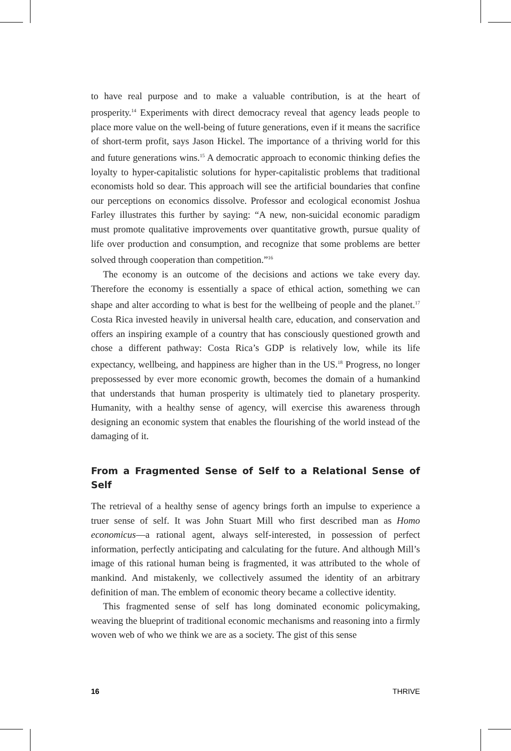to have real purpose and to make a valuable contribution, is at the heart of prosperity.<sup>14</sup> Experiments with direct democracy reveal that agency leads people to place more value on the well-being of future generations, even if it means the sacrifice of short-term profit, says Jason Hickel. The importance of a thriving world for this and future generations wins.<sup>15</sup> A democratic approach to economic thinking defies the loyalty to hyper-capitalistic solutions for hyper-capitalistic problems that traditional economists hold so dear. This approach will see the artificial boundaries that confine our perceptions on economics dissolve. Professor and ecological economist Joshua Farley illustrates this further by saying: “A new, non-suicidal economic paradigm must promote qualitative improvements over quantitative growth, pursue quality of life over production and consumption, and recognize that some problems are better solved through cooperation than competition.”<sup>16</sup>
The economy is an outcome of the decisions and actions we take every day. Therefore the economy is essentially a space of ethical action, something we can shape and alter according to what is best for the wellbeing of people and the planet.<sup>17</sup> Costa Rica invested heavily in universal health care, education, and conservation and offers an inspiring example of a country that has consciously questioned growth and chose a different pathway: Costa Rica’s GDP is relatively low, while its life expectancy, wellbeing, and happiness are higher than in the US.<sup>18</sup> Progress, no longer prepossessed by ever more economic growth, becomes the domain of a humankind that understands that human prosperity is ultimately tied to planetary prosperity. Humanity, with a healthy sense of agency, will exercise this awareness through designing an economic system that enables the flourishing of the world instead of the damaging of it.
From a Fragmented Sense of Self to a Relational Sense of Self
The retrieval of a healthy sense of agency brings forth an impulse to experience a truer sense of self. It was John Stuart Mill who first described man as Homo economicus—a rational agent, always self-interested, in possession of perfect information, perfectly anticipating and calculating for the future. And although Mill’s image of this rational human being is fragmented, it was attributed to the whole of mankind. And mistakenly, we collectively assumed the identity of an arbitrary definition of man. The emblem of economic theory became a collective identity.
This fragmented sense of self has long dominated economic policymaking, weaving the blueprint of traditional economic mechanisms and reasoning into a firmly woven web of who we think we are as a society. The gist of this sense
16 THRIVE